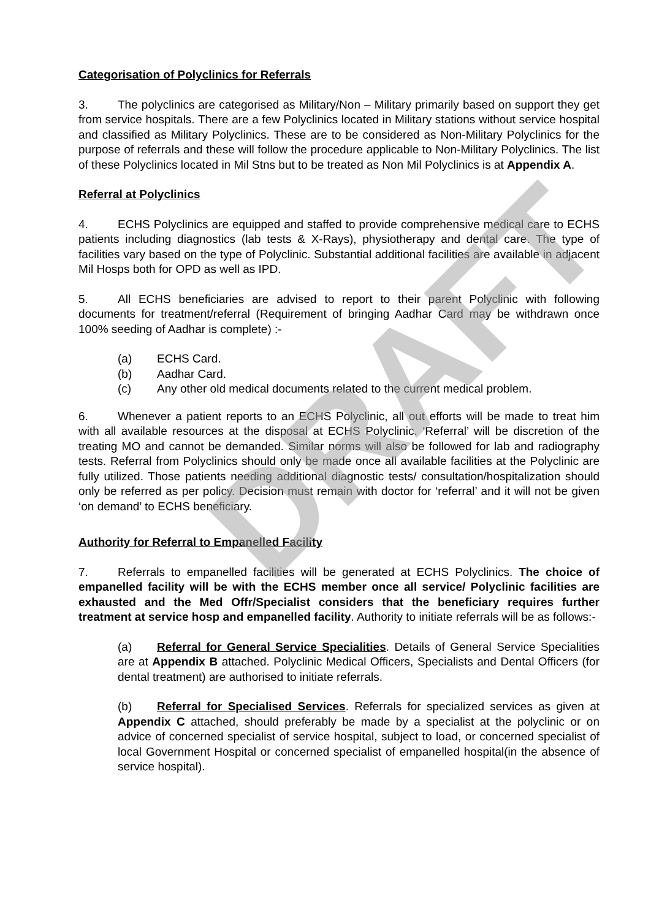Categorisation of Polyclinics for Referrals
3. The polyclinics are categorised as Military/Non – Military primarily based on support they get from service hospitals. There are a few Polyclinics located in Military stations without service hospital and classified as Military Polyclinics. These are to be considered as Non-Military Polyclinics for the purpose of referrals and these will follow the procedure applicable to Non-Military Polyclinics. The list of these Polyclinics located in Mil Stns but to be treated as Non Mil Polyclinics is at Appendix A.
Referral at Polyclinics
4. ECHS Polyclinics are equipped and staffed to provide comprehensive medical care to ECHS patients including diagnostics (lab tests & X-Rays), physiotherapy and dental care. The type of facilities vary based on the type of Polyclinic. Substantial additional facilities are available in adjacent Mil Hosps both for OPD as well as IPD.
5. All ECHS beneficiaries are advised to report to their parent Polyclinic with following documents for treatment/referral (Requirement of bringing Aadhar Card may be withdrawn once 100% seeding of Aadhar is complete) :-
(a) ECHS Card.
(b) Aadhar Card.
(c) Any other old medical documents related to the current medical problem.
6. Whenever a patient reports to an ECHS Polyclinic, all out efforts will be made to treat him with all available resources at the disposal at ECHS Polyclinic. ‘Referral’ will be discretion of the treating MO and cannot be demanded. Similar norms will also be followed for lab and radiography tests. Referral from Polyclinics should only be made once all available facilities at the Polyclinic are fully utilized. Those patients needing additional diagnostic tests/ consultation/hospitalization should only be referred as per policy. Decision must remain with doctor for ‘referral’ and it will not be given ‘on demand’ to ECHS beneficiary.
Authority for Referral to Empanelled Facility
7. Referrals to empanelled facilities will be generated at ECHS Polyclinics. The choice of empanelled facility will be with the ECHS member once all service/ Polyclinic facilities are exhausted and the Med Offr/Specialist considers that the beneficiary requires further treatment at service hosp and empanelled facility. Authority to initiate referrals will be as follows:-
(a) Referral for General Service Specialities. Details of General Service Specialities are at Appendix B attached. Polyclinic Medical Officers, Specialists and Dental Officers (for dental treatment) are authorised to initiate referrals.
(b) Referral for Specialised Services. Referrals for specialized services as given at Appendix C attached, should preferably be made by a specialist at the polyclinic or on advice of concerned specialist of service hospital, subject to load, or concerned specialist of local Government Hospital or concerned specialist of empanelled hospital(in the absence of service hospital).
DRAFT